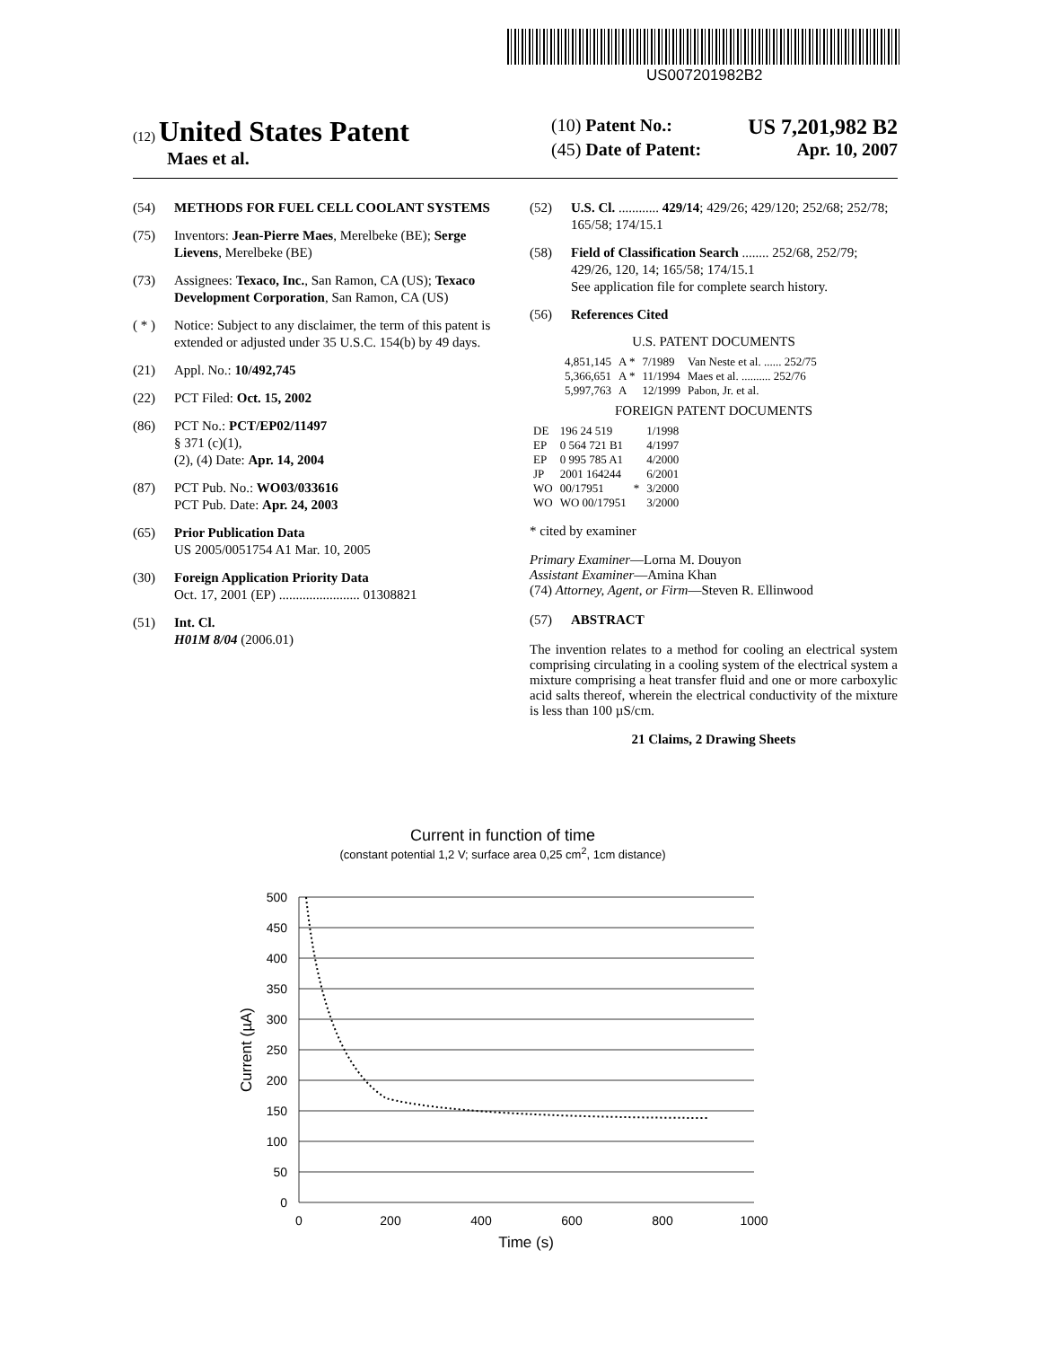US007201982B2
(12) United States Patent
Maes et al.
(10) Patent No.: US 7,201,982 B2
(45) Date of Patent: Apr. 10, 2007
(54) METHODS FOR FUEL CELL COOLANT SYSTEMS
(75) Inventors: Jean-Pierre Maes, Merelbeke (BE); Serge Lievens, Merelbeke (BE)
(73) Assignees: Texaco, Inc., San Ramon, CA (US); Texaco Development Corporation, San Ramon, CA (US)
( * ) Notice: Subject to any disclaimer, the term of this patent is extended or adjusted under 35 U.S.C. 154(b) by 49 days.
(21) Appl. No.: 10/492,745
(22) PCT Filed: Oct. 15, 2002
(86) PCT No.: PCT/EP02/11497
§ 371 (c)(1),
(2), (4) Date: Apr. 14, 2004
(87) PCT Pub. No.: WO03/033616
PCT Pub. Date: Apr. 24, 2003
(65) Prior Publication Data
US 2005/0051754 A1 Mar. 10, 2005
(30) Foreign Application Priority Data
Oct. 17, 2001 (EP) ........................ 01308821
(51) Int. Cl.
H01M 8/04 (2006.01)
(52) U.S. Cl. ............ 429/14; 429/26; 429/120; 252/68; 252/78; 165/58; 174/15.1
(58) Field of Classification Search ........ 252/68, 252/79; 429/26, 120, 14; 165/58; 174/15.1
See application file for complete search history.
(56) References Cited
U.S. PATENT DOCUMENTS
| 4,851,145 | A * | 7/1989 | Van Neste et al. ...... 252/75 |
| 5,366,651 | A * | 11/1994 | Maes et al. .......... 252/76 |
| 5,997,763 | A | 12/1999 | Pabon, Jr. et al. |
FOREIGN PATENT DOCUMENTS
| DE | 196 24 519 | | 1/1998 |
| EP | 0 564 721 B1 | | 4/1997 |
| EP | 0 995 785 A1 | | 4/2000 |
| JP | 2001 164244 | | 6/2001 |
| WO | 00/17951 | * | 3/2000 |
| WO | WO 00/17951 | | 3/2000 |
* cited by examiner
Primary Examiner—Lorna M. Douyon
Assistant Examiner—Amina Khan
(74) Attorney, Agent, or Firm—Steven R. Ellinwood
(57) ABSTRACT
The invention relates to a method for cooling an electrical system comprising circulating in a cooling system of the electrical system a mixture comprising a heat transfer fluid and one or more carboxylic acid salts thereof, wherein the electrical conductivity of the mixture is less than 100 µS/cm.
21 Claims, 2 Drawing Sheets
Current in function of time
(constant potential 1,2 V; surface area 0,25 cm<sup>2</sup>, 1cm distance)
500
450
400
350
300
250
200
150
100
50
0
0
200
400
600
800
1000
Time (s)
Current (µA)